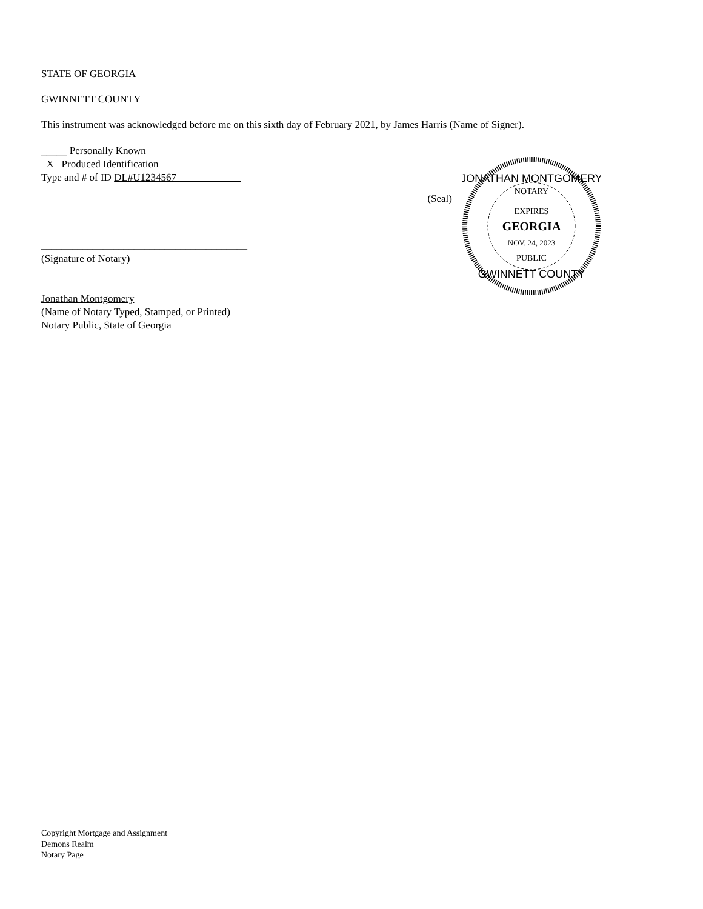STATE OF GEORGIA
GWINNETT COUNTY
This instrument was acknowledged before me on this sixth day of February 2021, by James Harris (Name of Signer).
_____ Personally Known
X Produced Identification
Type and # of ID DL#U1234567
________________________________________
(Signature of Notary)
Jonathan Montgomery
(Name of Notary Typed, Stamped, or Printed)
Notary Public, State of Georgia
(Seal)
JONATHAN MONTGOMERY
NOTARY
EXPIRES
GEORGIA
NOV. 24, 2023
PUBLIC
GWINNETT COUNTY
Copyright Mortgage and Assignment
Demons Realm
Notary Page